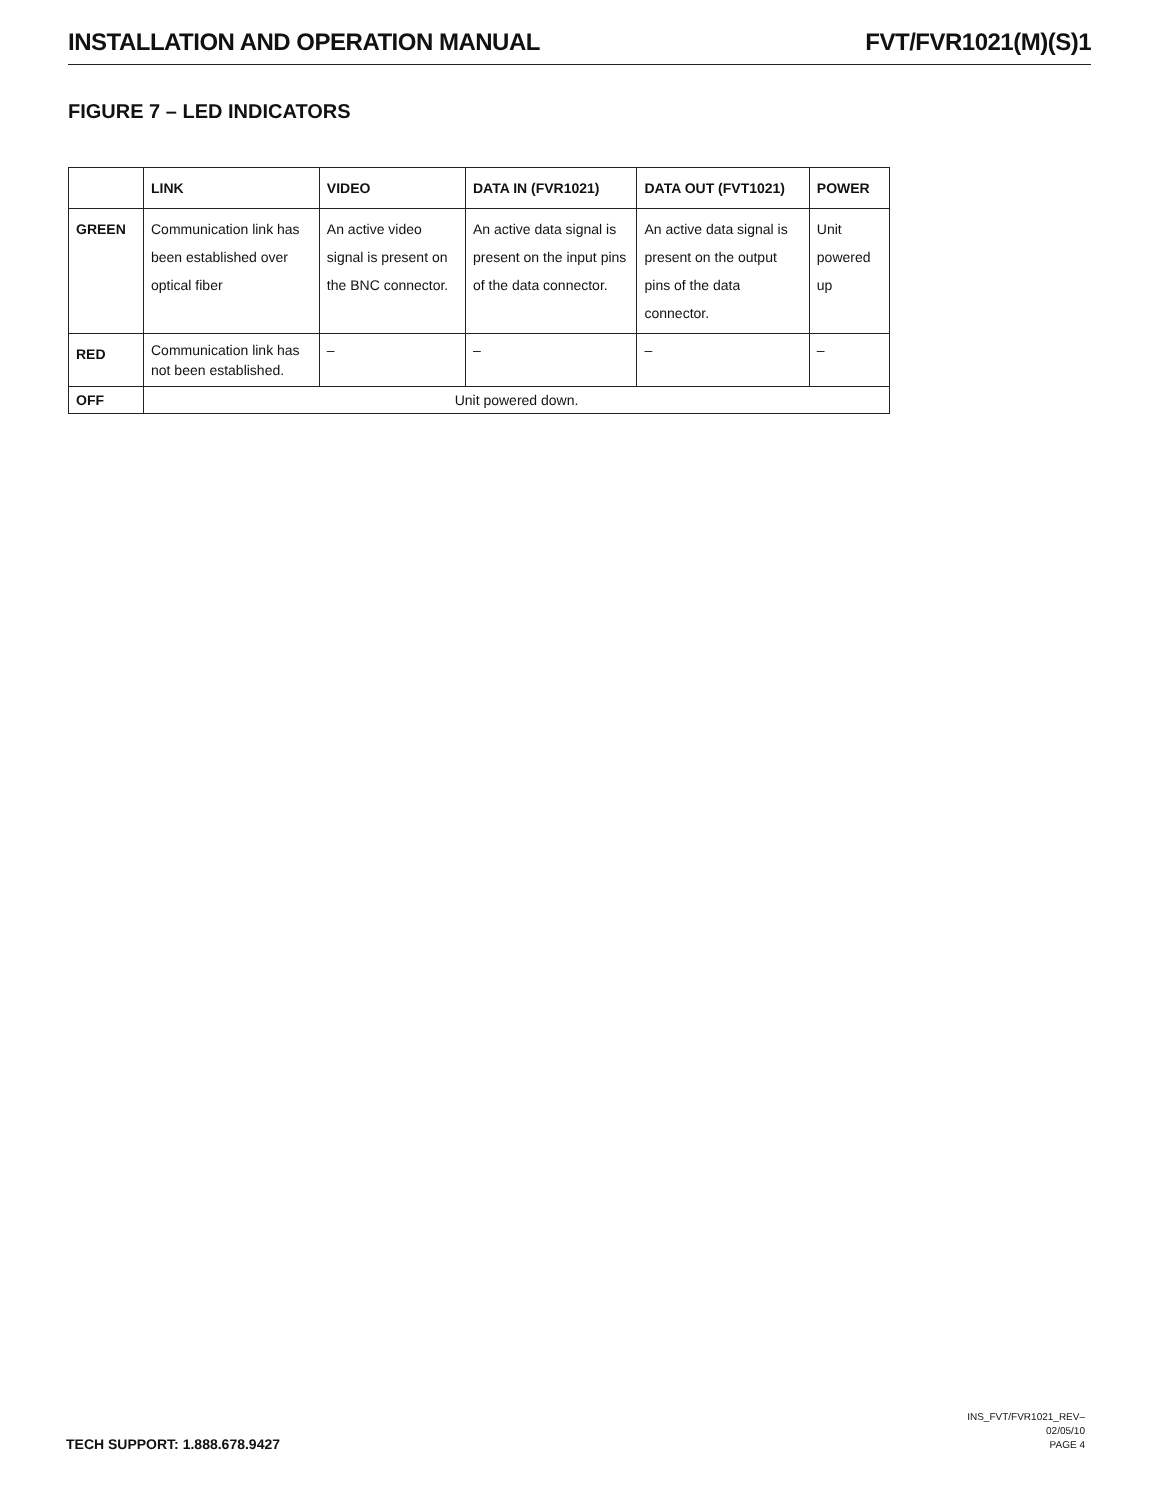INSTALLATION AND OPERATION MANUAL FVT/FVR1021(M)(S)1
FIGURE 7 – LED INDICATORS
| | LINK | VIDEO | DATA IN (FVR1021) | DATA OUT (FVT1021) | POWER |
| --- | --- | --- | --- | --- | --- |
| GREEN | Communication link has been established over optical fiber | An active video signal is present on the BNC connector. | An active data signal is present on the input pins of the data connector. | An active data signal is present on the output pins of the data connector. | Unit powered up |
| RED | Communication link has not been established. | – | – | – | – |
| OFF | Unit powered down. | | | | |
TECH SUPPORT: 1.888.678.9427 INS_FVT/FVR1021_REV–
02/05/10
PAGE 4